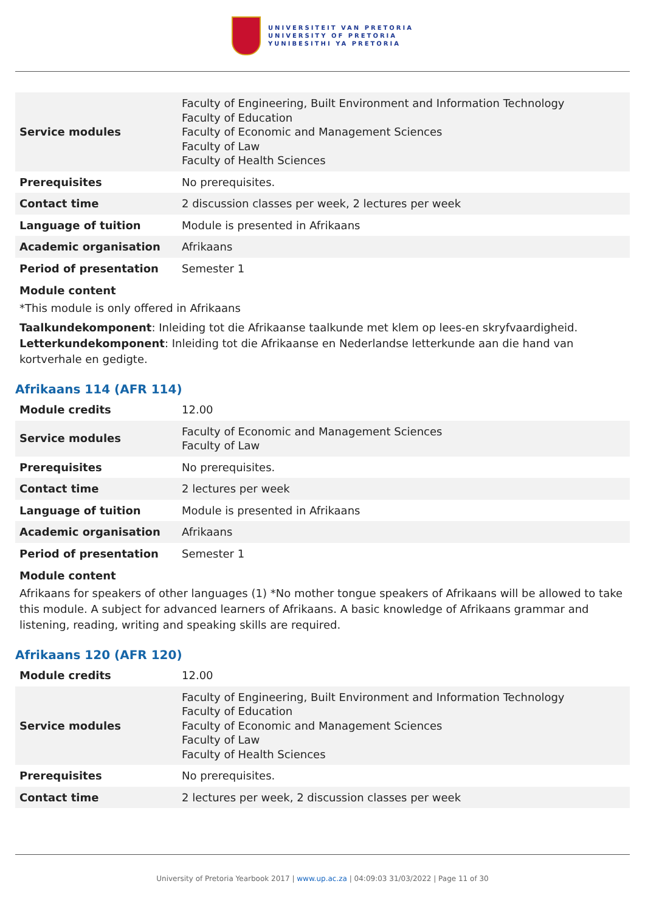UNIVERSITEIT VAN PRETORIA
UNIVERSITY OF PRETORIA
YUNIBESITHI YA PRETORIA
| Service modules | Faculty of Engineering, Built Environment and Information Technology Faculty of Education Faculty of Economic and Management Sciences Faculty of Law Faculty of Health Sciences |
| Prerequisites | No prerequisites. |
| Contact time | 2 discussion classes per week, 2 lectures per week |
| Language of tuition | Module is presented in Afrikaans |
| Academic organisation | Afrikaans |
| Period of presentation | Semester 1 |
Module content
*This module is only offered in Afrikaans
Taalkundekomponent: Inleiding tot die Afrikaanse taalkunde met klem op lees-en skryfvaardigheid.
Letterkundekomponent: Inleiding tot die Afrikaanse en Nederlandse letterkunde aan die hand van kortverhale en gedigte.
Afrikaans 114 (AFR 114)
| Module credits | 12.00 |
| Service modules | Faculty of Economic and Management Sciences Faculty of Law |
| Prerequisites | No prerequisites. |
| Contact time | 2 lectures per week |
| Language of tuition | Module is presented in Afrikaans |
| Academic organisation | Afrikaans |
| Period of presentation | Semester 1 |
Module content
Afrikaans for speakers of other languages (1) *No mother tongue speakers of Afrikaans will be allowed to take this module. A subject for advanced learners of Afrikaans. A basic knowledge of Afrikaans grammar and listening, reading, writing and speaking skills are required.
Afrikaans 120 (AFR 120)
| Module credits | 12.00 |
| Service modules | Faculty of Engineering, Built Environment and Information Technology Faculty of Education Faculty of Economic and Management Sciences Faculty of Law Faculty of Health Sciences |
| Prerequisites | No prerequisites. |
| Contact time | 2 lectures per week, 2 discussion classes per week |
University of Pretoria Yearbook 2017 | www.up.ac.za | 04:09:03 31/03/2022 | Page 11 of 30